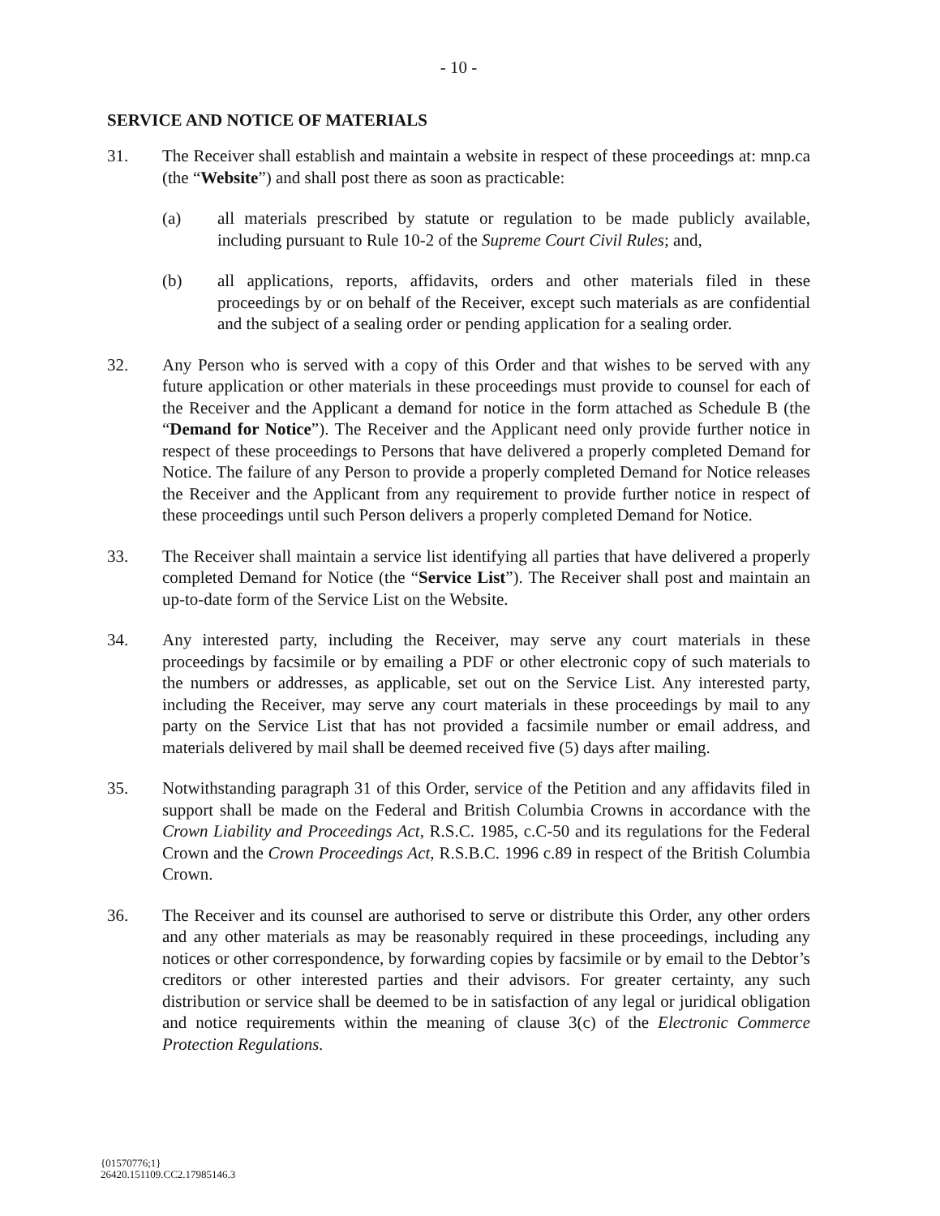- 10 -
SERVICE AND NOTICE OF MATERIALS
31. The Receiver shall establish and maintain a website in respect of these proceedings at: mnp.ca (the “Website”) and shall post there as soon as practicable:
(a) all materials prescribed by statute or regulation to be made publicly available, including pursuant to Rule 10-2 of the Supreme Court Civil Rules; and,
(b) all applications, reports, affidavits, orders and other materials filed in these proceedings by or on behalf of the Receiver, except such materials as are confidential and the subject of a sealing order or pending application for a sealing order.
32. Any Person who is served with a copy of this Order and that wishes to be served with any future application or other materials in these proceedings must provide to counsel for each of the Receiver and the Applicant a demand for notice in the form attached as Schedule B (the “Demand for Notice”). The Receiver and the Applicant need only provide further notice in respect of these proceedings to Persons that have delivered a properly completed Demand for Notice. The failure of any Person to provide a properly completed Demand for Notice releases the Receiver and the Applicant from any requirement to provide further notice in respect of these proceedings until such Person delivers a properly completed Demand for Notice.
33. The Receiver shall maintain a service list identifying all parties that have delivered a properly completed Demand for Notice (the “Service List”). The Receiver shall post and maintain an up-to-date form of the Service List on the Website.
34. Any interested party, including the Receiver, may serve any court materials in these proceedings by facsimile or by emailing a PDF or other electronic copy of such materials to the numbers or addresses, as applicable, set out on the Service List. Any interested party, including the Receiver, may serve any court materials in these proceedings by mail to any party on the Service List that has not provided a facsimile number or email address, and materials delivered by mail shall be deemed received five (5) days after mailing.
35. Notwithstanding paragraph 31 of this Order, service of the Petition and any affidavits filed in support shall be made on the Federal and British Columbia Crowns in accordance with the Crown Liability and Proceedings Act, R.S.C. 1985, c.C-50 and its regulations for the Federal Crown and the Crown Proceedings Act, R.S.B.C. 1996 c.89 in respect of the British Columbia Crown.
36. The Receiver and its counsel are authorised to serve or distribute this Order, any other orders and any other materials as may be reasonably required in these proceedings, including any notices or other correspondence, by forwarding copies by facsimile or by email to the Debtor’s creditors or other interested parties and their advisors. For greater certainty, any such distribution or service shall be deemed to be in satisfaction of any legal or juridical obligation and notice requirements within the meaning of clause 3(c) of the Electronic Commerce Protection Regulations.
{01570776;1}
26420.151109.CC2.17985146.3